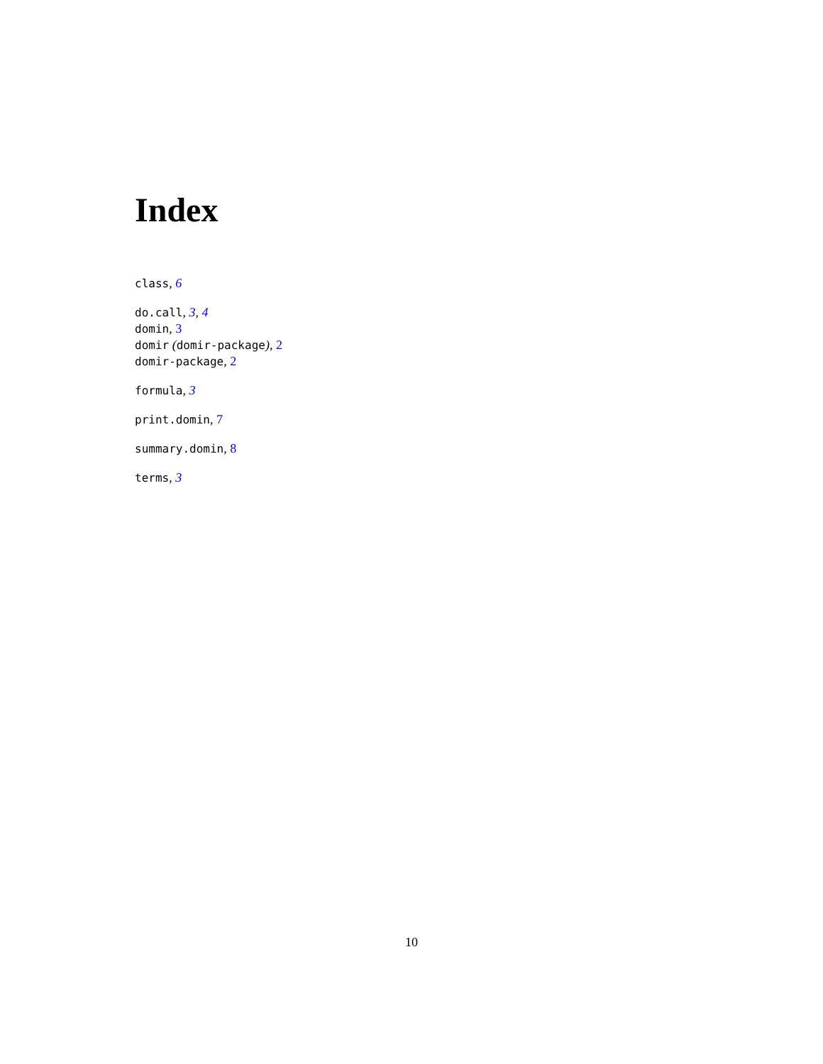Index
class, 6
do.call, 3, 4
domin, 3
domir (domir-package), 2
domir-package, 2
formula, 3
print.domin, 7
summary.domin, 8
terms, 3
10